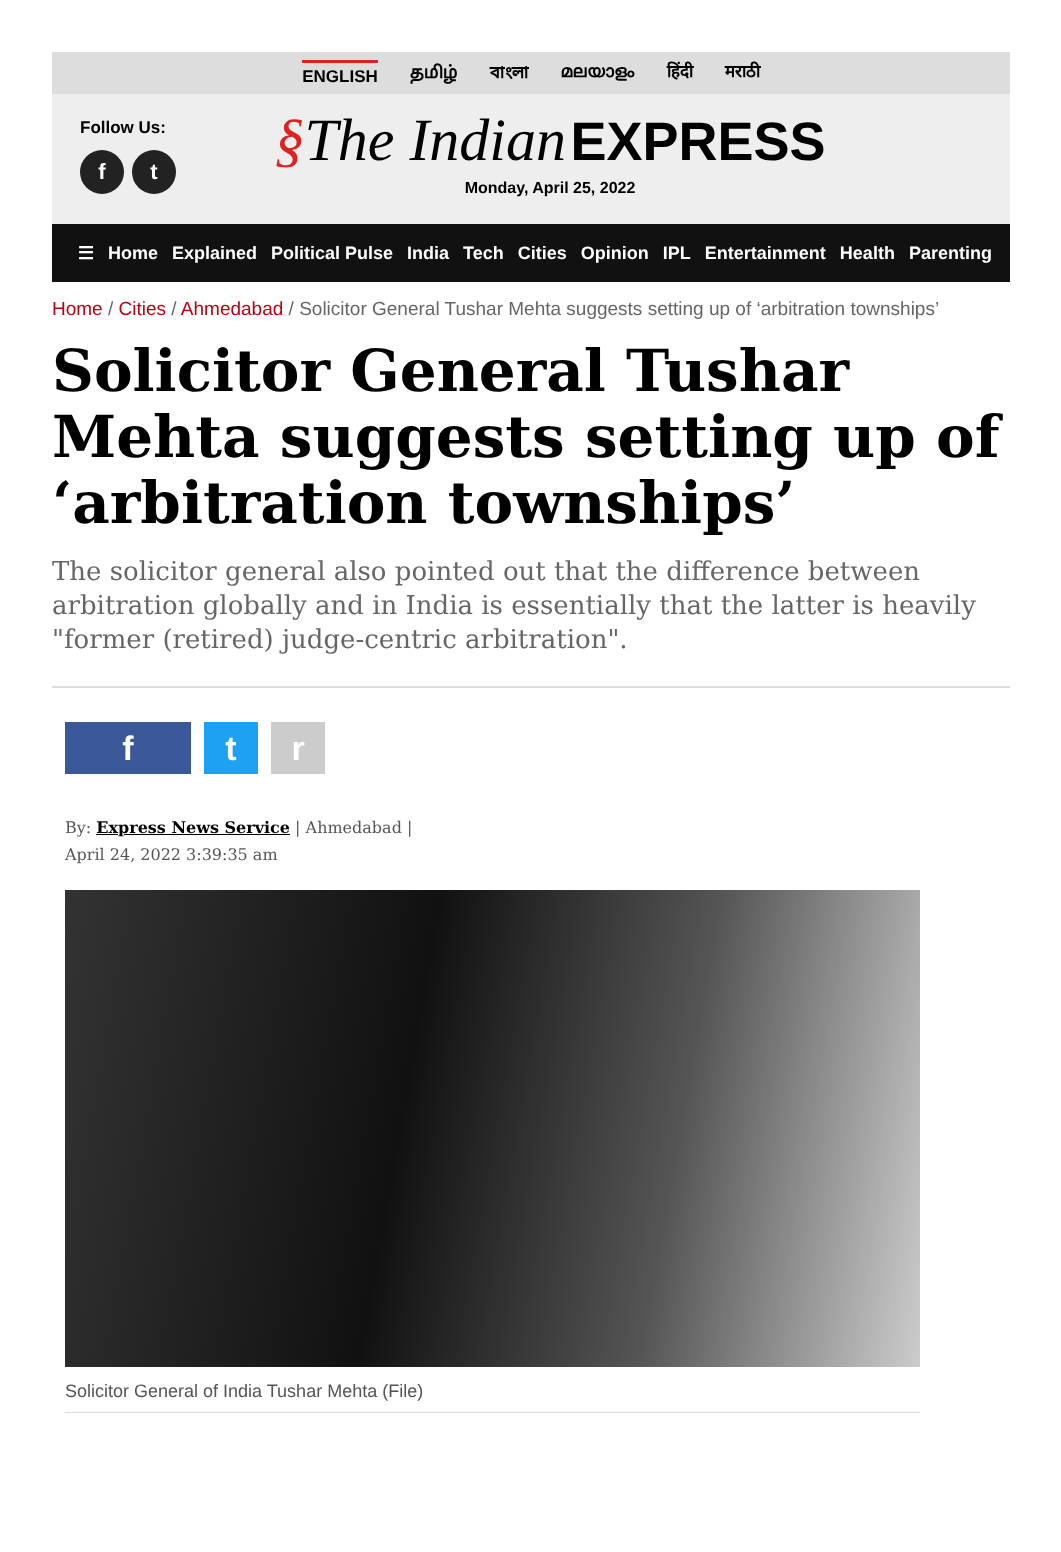ENGLISH தமிழ் বাংলা മലയാളം हिंदी मराठी
Follow Us:
ft
§The Indian EXPRESS
Monday, April 25, 2022
☰ Home Explained Political Pulse India Tech Cities Opinion IPL Entertainment Health Parenting
Home / Cities / Ahmedabad / Solicitor General Tushar Mehta suggests setting up of ‘arbitration townships’
Solicitor General Tushar Mehta suggests setting up of ‘arbitration townships’
The solicitor general also pointed out that the difference between arbitration globally and in India is essentially that the latter is heavily "former (retired) judge-centric arbitration".
f t r
By: Express News Service | Ahmedabad |
April 24, 2022 3:39:35 am
Solicitor General of India Tushar Mehta (File)